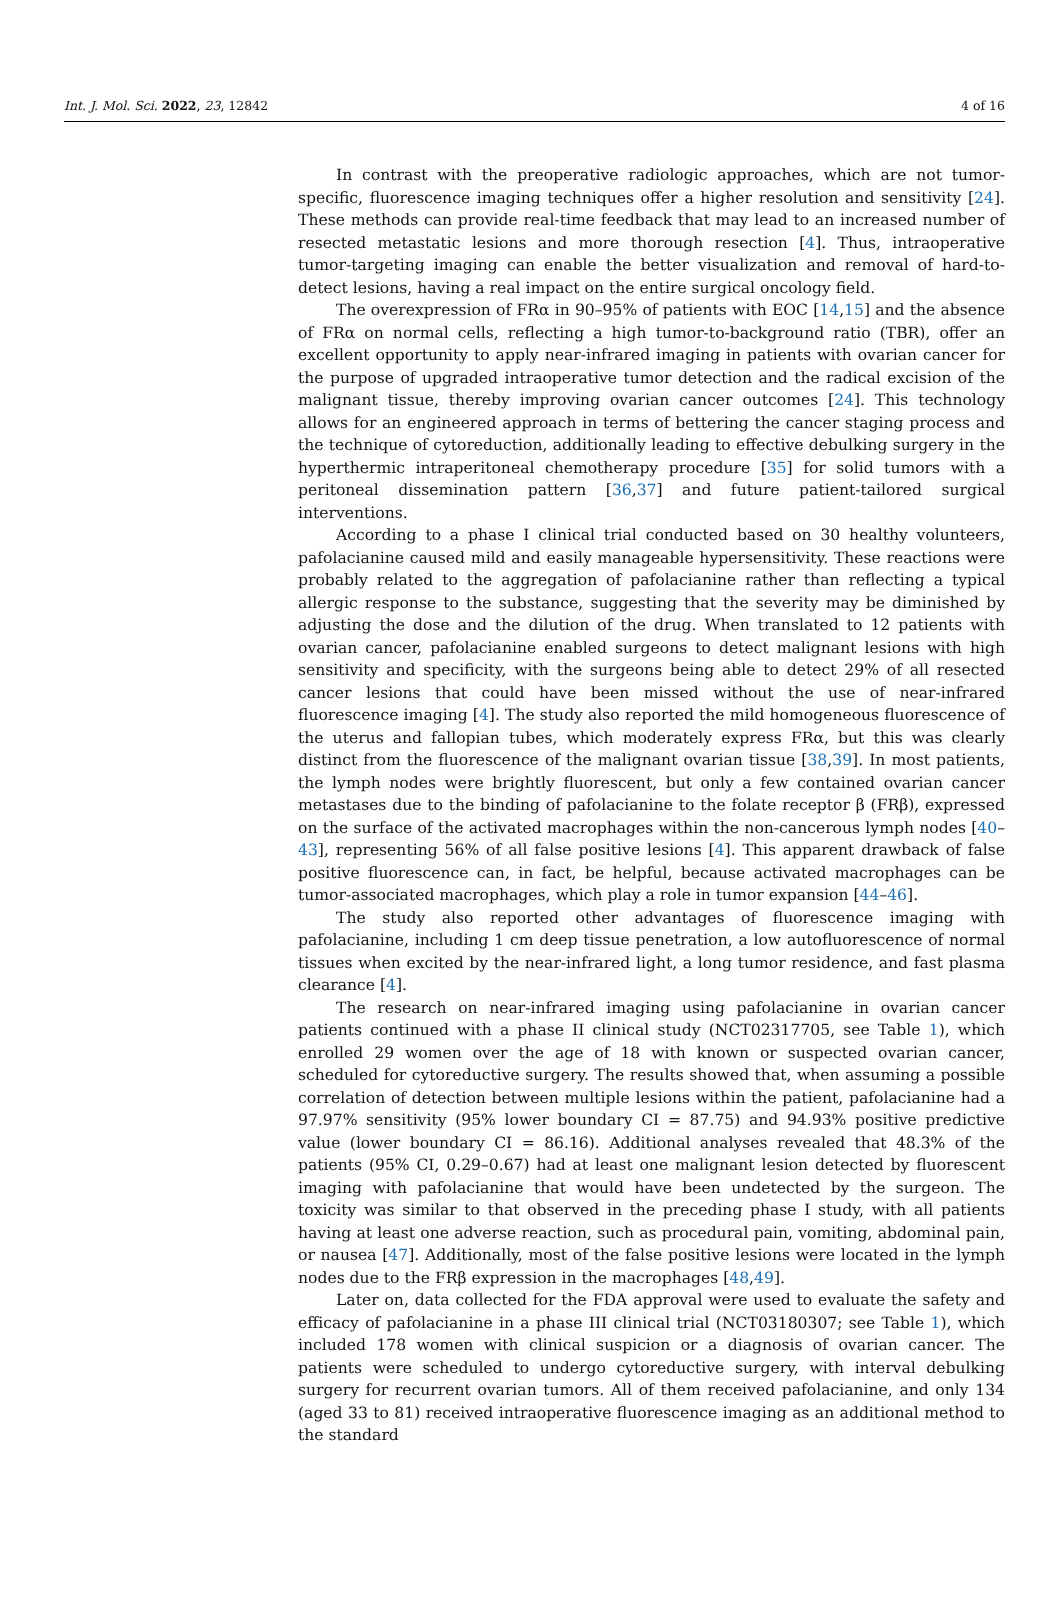Int. J. Mol. Sci. 2022, 23, 12842 4 of 16
In contrast with the preoperative radiologic approaches, which are not tumor-specific, fluorescence imaging techniques offer a higher resolution and sensitivity [24]. These methods can provide real-time feedback that may lead to an increased number of resected metastatic lesions and more thorough resection [4]. Thus, intraoperative tumor-targeting imaging can enable the better visualization and removal of hard-to-detect lesions, having a real impact on the entire surgical oncology field.
The overexpression of FRα in 90–95% of patients with EOC [14,15] and the absence of FRα on normal cells, reflecting a high tumor-to-background ratio (TBR), offer an excellent opportunity to apply near-infrared imaging in patients with ovarian cancer for the purpose of upgraded intraoperative tumor detection and the radical excision of the malignant tissue, thereby improving ovarian cancer outcomes [24]. This technology allows for an engineered approach in terms of bettering the cancer staging process and the technique of cytoreduction, additionally leading to effective debulking surgery in the hyperthermic intraperitoneal chemotherapy procedure [35] for solid tumors with a peritoneal dissemination pattern [36,37] and future patient-tailored surgical interventions.
According to a phase I clinical trial conducted based on 30 healthy volunteers, pafolacianine caused mild and easily manageable hypersensitivity. These reactions were probably related to the aggregation of pafolacianine rather than reflecting a typical allergic response to the substance, suggesting that the severity may be diminished by adjusting the dose and the dilution of the drug. When translated to 12 patients with ovarian cancer, pafolacianine enabled surgeons to detect malignant lesions with high sensitivity and specificity, with the surgeons being able to detect 29% of all resected cancer lesions that could have been missed without the use of near-infrared fluorescence imaging [4]. The study also reported the mild homogeneous fluorescence of the uterus and fallopian tubes, which moderately express FRα, but this was clearly distinct from the fluorescence of the malignant ovarian tissue [38,39]. In most patients, the lymph nodes were brightly fluorescent, but only a few contained ovarian cancer metastases due to the binding of pafolacianine to the folate receptor β (FRβ), expressed on the surface of the activated macrophages within the non-cancerous lymph nodes [40–43], representing 56% of all false positive lesions [4]. This apparent drawback of false positive fluorescence can, in fact, be helpful, because activated macrophages can be tumor-associated macrophages, which play a role in tumor expansion [44–46].
The study also reported other advantages of fluorescence imaging with pafolacianine, including 1 cm deep tissue penetration, a low autofluorescence of normal tissues when excited by the near-infrared light, a long tumor residence, and fast plasma clearance [4].
The research on near-infrared imaging using pafolacianine in ovarian cancer patients continued with a phase II clinical study (NCT02317705, see Table 1), which enrolled 29 women over the age of 18 with known or suspected ovarian cancer, scheduled for cytoreductive surgery. The results showed that, when assuming a possible correlation of detection between multiple lesions within the patient, pafolacianine had a 97.97% sensitivity (95% lower boundary CI = 87.75) and 94.93% positive predictive value (lower boundary CI = 86.16). Additional analyses revealed that 48.3% of the patients (95% CI, 0.29–0.67) had at least one malignant lesion detected by fluorescent imaging with pafolacianine that would have been undetected by the surgeon. The toxicity was similar to that observed in the preceding phase I study, with all patients having at least one adverse reaction, such as procedural pain, vomiting, abdominal pain, or nausea [47]. Additionally, most of the false positive lesions were located in the lymph nodes due to the FRβ expression in the macrophages [48,49].
Later on, data collected for the FDA approval were used to evaluate the safety and efficacy of pafolacianine in a phase III clinical trial (NCT03180307; see Table 1), which included 178 women with clinical suspicion or a diagnosis of ovarian cancer. The patients were scheduled to undergo cytoreductive surgery, with interval debulking surgery for recurrent ovarian tumors. All of them received pafolacianine, and only 134 (aged 33 to 81) received intraoperative fluorescence imaging as an additional method to the standard